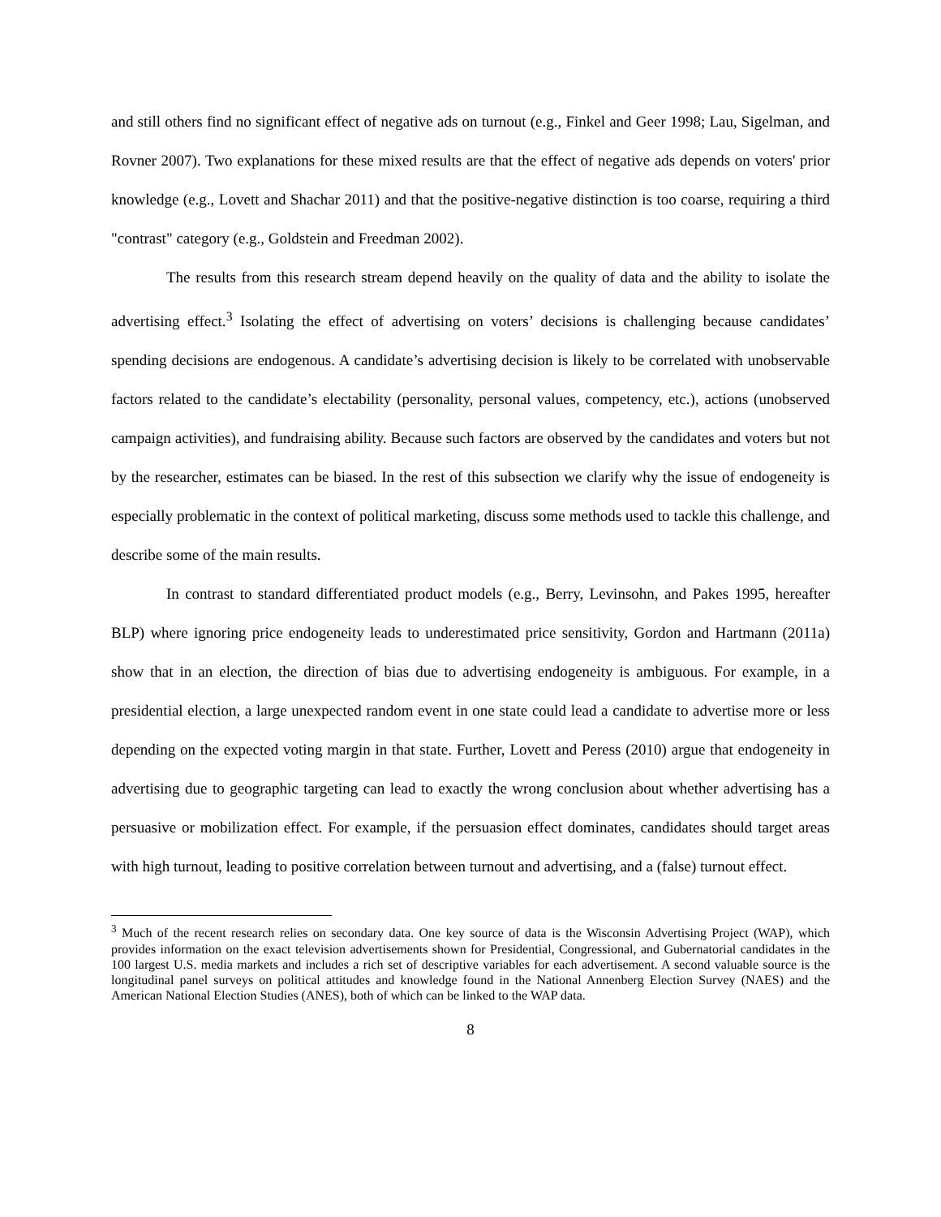and still others find no significant effect of negative ads on turnout (e.g., Finkel and Geer 1998; Lau, Sigelman, and Rovner 2007). Two explanations for these mixed results are that the effect of negative ads depends on voters' prior knowledge (e.g., Lovett and Shachar 2011) and that the positive-negative distinction is too coarse, requiring a third "contrast" category (e.g., Goldstein and Freedman 2002).
The results from this research stream depend heavily on the quality of data and the ability to isolate the advertising effect.<sup>3</sup> Isolating the effect of advertising on voters’ decisions is challenging because candidates’ spending decisions are endogenous. A candidate’s advertising decision is likely to be correlated with unobservable factors related to the candidate’s electability (personality, personal values, competency, etc.), actions (unobserved campaign activities), and fundraising ability. Because such factors are observed by the candidates and voters but not by the researcher, estimates can be biased. In the rest of this subsection we clarify why the issue of endogeneity is especially problematic in the context of political marketing, discuss some methods used to tackle this challenge, and describe some of the main results.
In contrast to standard differentiated product models (e.g., Berry, Levinsohn, and Pakes 1995, hereafter BLP) where ignoring price endogeneity leads to underestimated price sensitivity, Gordon and Hartmann (2011a) show that in an election, the direction of bias due to advertising endogeneity is ambiguous. For example, in a presidential election, a large unexpected random event in one state could lead a candidate to advertise more or less depending on the expected voting margin in that state. Further, Lovett and Peress (2010) argue that endogeneity in advertising due to geographic targeting can lead to exactly the wrong conclusion about whether advertising has a persuasive or mobilization effect. For example, if the persuasion effect dominates, candidates should target areas with high turnout, leading to positive correlation between turnout and advertising, and a (false) turnout effect.
<sup>3</sup> Much of the recent research relies on secondary data. One key source of data is the Wisconsin Advertising Project (WAP), which provides information on the exact television advertisements shown for Presidential, Congressional, and Gubernatorial candidates in the 100 largest U.S. media markets and includes a rich set of descriptive variables for each advertisement. A second valuable source is the longitudinal panel surveys on political attitudes and knowledge found in the National Annenberg Election Survey (NAES) and the American National Election Studies (ANES), both of which can be linked to the WAP data.
8